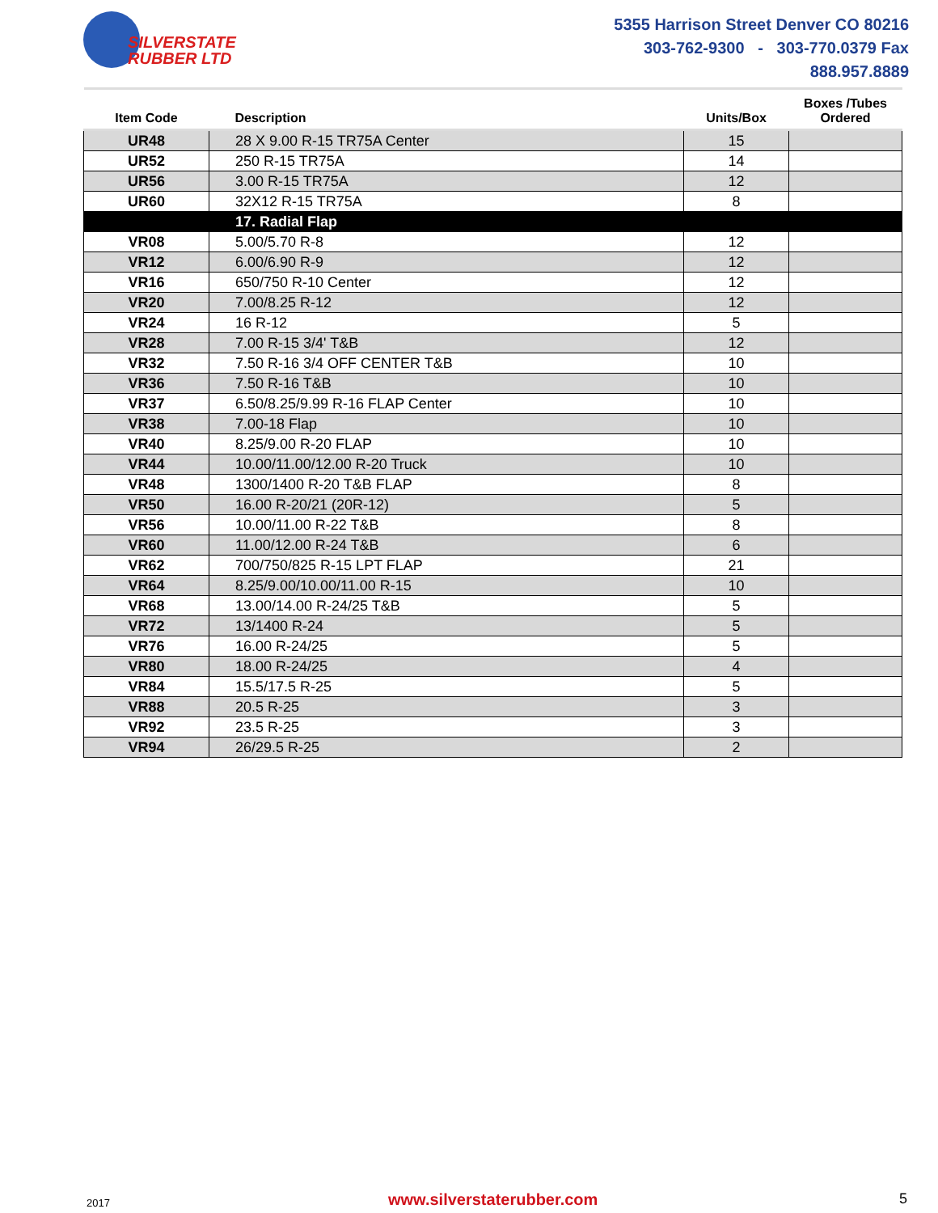SILVERSTATE
RUBBER LTD
5355 Harrison Street Denver CO 80216
303-762-9300 - 303-770.0379 Fax
888.957.8889
| Item Code | Description | Units/Box | Boxes /Tubes Ordered |
| --- | --- | --- | --- |
| UR48 | 28 X 9.00 R-15 TR75A Center | 15 | |
| UR52 | 250 R-15 TR75A | 14 | |
| UR56 | 3.00 R-15 TR75A | 12 | |
| UR60 | 32X12 R-15 TR75A | 8 | |
| | 17. Radial Flap | | |
| VR08 | 5.00/5.70 R-8 | 12 | |
| VR12 | 6.00/6.90 R-9 | 12 | |
| VR16 | 650/750 R-10 Center | 12 | |
| VR20 | 7.00/8.25 R-12 | 12 | |
| VR24 | 16 R-12 | 5 | |
| VR28 | 7.00 R-15 3/4' T&B | 12 | |
| VR32 | 7.50 R-16 3/4 OFF CENTER T&B | 10 | |
| VR36 | 7.50 R-16 T&B | 10 | |
| VR37 | 6.50/8.25/9.99 R-16 FLAP Center | 10 | |
| VR38 | 7.00-18 Flap | 10 | |
| VR40 | 8.25/9.00 R-20 FLAP | 10 | |
| VR44 | 10.00/11.00/12.00 R-20 Truck | 10 | |
| VR48 | 1300/1400 R-20 T&B FLAP | 8 | |
| VR50 | 16.00 R-20/21 (20R-12) | 5 | |
| VR56 | 10.00/11.00 R-22 T&B | 8 | |
| VR60 | 11.00/12.00 R-24 T&B | 6 | |
| VR62 | 700/750/825 R-15 LPT FLAP | 21 | |
| VR64 | 8.25/9.00/10.00/11.00 R-15 | 10 | |
| VR68 | 13.00/14.00 R-24/25 T&B | 5 | |
| VR72 | 13/1400 R-24 | 5 | |
| VR76 | 16.00 R-24/25 | 5 | |
| VR80 | 18.00 R-24/25 | 4 | |
| VR84 | 15.5/17.5 R-25 | 5 | |
| VR88 | 20.5 R-25 | 3 | |
| VR92 | 23.5 R-25 | 3 | |
| VR94 | 26/29.5 R-25 | 2 | |
2017 www.silverstaterubber.com 5